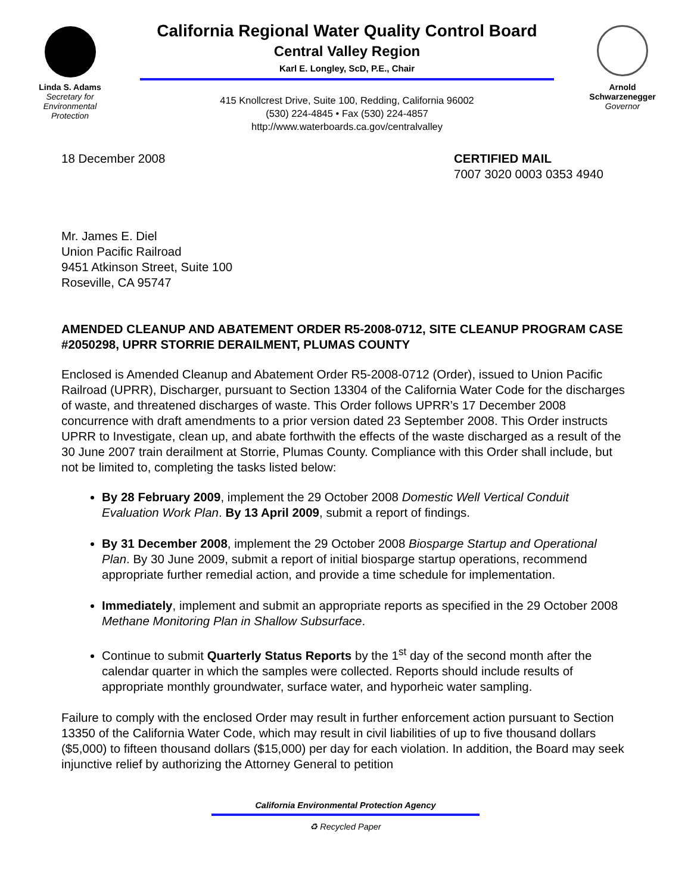Linda S. Adams
Secretary for
Environmental
Protection
California Regional Water Quality Control Board
Central Valley Region
Karl E. Longley, ScD, P.E., Chair
415 Knollcrest Drive, Suite 100, Redding, California 96002
(530) 224-4845 • Fax (530) 224-4857
http://www.waterboards.ca.gov/centralvalley
Arnold
Schwarzenegger
Governor
18 December 2008 CERTIFIED MAIL
7007 3020 0003 0353 4940
Mr. James E. Diel
Union Pacific Railroad
9451 Atkinson Street, Suite 100
Roseville, CA 95747
AMENDED CLEANUP AND ABATEMENT ORDER R5-2008-0712, SITE CLEANUP PROGRAM CASE #2050298, UPRR STORRIE DERAILMENT, PLUMAS COUNTY
Enclosed is Amended Cleanup and Abatement Order R5-2008-0712 (Order), issued to Union Pacific Railroad (UPRR), Discharger, pursuant to Section 13304 of the California Water Code for the discharges of waste, and threatened discharges of waste. This Order follows UPRR’s 17 December 2008 concurrence with draft amendments to a prior version dated 23 September 2008. This Order instructs UPRR to Investigate, clean up, and abate forthwith the effects of the waste discharged as a result of the 30 June 2007 train derailment at Storrie, Plumas County. Compliance with this Order shall include, but not be limited to, completing the tasks listed below:
By 28 February 2009, implement the 29 October 2008 Domestic Well Vertical Conduit Evaluation Work Plan. By 13 April 2009, submit a report of findings.
By 31 December 2008, implement the 29 October 2008 Biosparge Startup and Operational Plan. By 30 June 2009, submit a report of initial biosparge startup operations, recommend appropriate further remedial action, and provide a time schedule for implementation.
Immediately, implement and submit an appropriate reports as specified in the 29 October 2008 Methane Monitoring Plan in Shallow Subsurface.
Continue to submit Quarterly Status Reports by the 1<sup>st</sup> day of the second month after the calendar quarter in which the samples were collected. Reports should include results of appropriate monthly groundwater, surface water, and hyporheic water sampling.
Failure to comply with the enclosed Order may result in further enforcement action pursuant to Section 13350 of the California Water Code, which may result in civil liabilities of up to five thousand dollars ($5,000) to fifteen thousand dollars ($15,000) per day for each violation. In addition, the Board may seek injunctive relief by authorizing the Attorney General to petition
California Environmental Protection Agency
♻ Recycled Paper